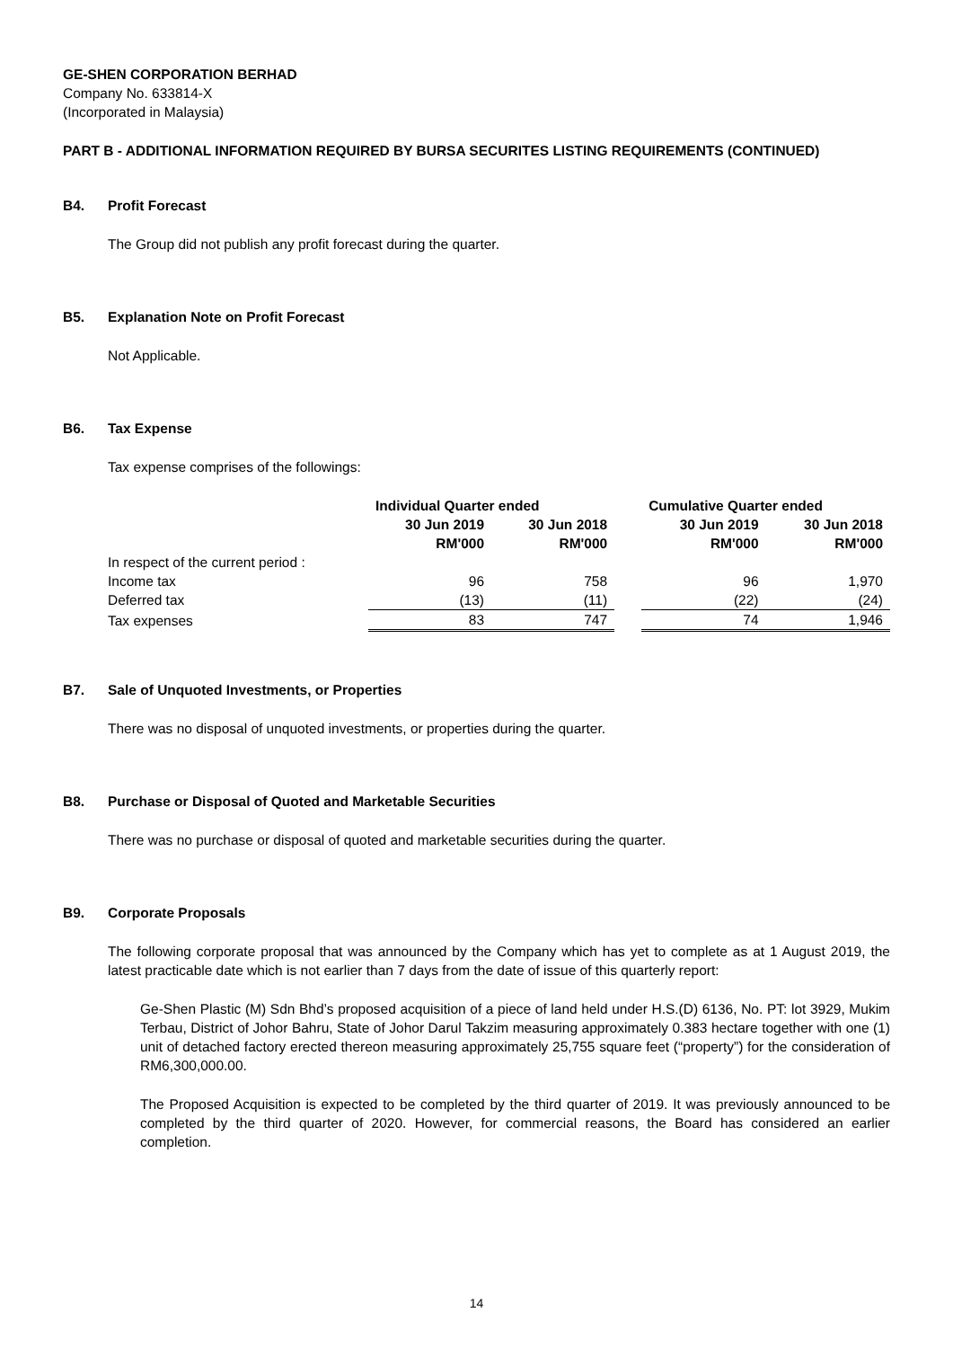GE-SHEN CORPORATION BERHAD
Company No. 633814-X
(Incorporated in Malaysia)
PART B - ADDITIONAL INFORMATION REQUIRED BY BURSA SECURITES LISTING REQUIREMENTS (CONTINUED)
B4. Profit Forecast
The Group did not publish any profit forecast during the quarter.
B5. Explanation Note on Profit Forecast
Not Applicable.
B6. Tax Expense
Tax expense comprises of the followings:
| | Individual Quarter ended | | | Cumulative Quarter ended | |
| --- | --- | --- | --- | --- | --- |
| | 30 Jun 2019 | 30 Jun 2018 | | 30 Jun 2019 | 30 Jun 2018 |
| | RM'000 | RM'000 | | RM'000 | RM'000 |
| In respect of the current period : | | | | | |
| Income tax | 96 | 758 | | 96 | 1,970 |
| Deferred tax | (13) | (11) | | (22) | (24) |
| Tax expenses | 83 | 747 | | 74 | 1,946 |
B7. Sale of Unquoted Investments, or Properties
There was no disposal of unquoted investments, or properties during the quarter.
B8. Purchase or Disposal of Quoted and Marketable Securities
There was no purchase or disposal of quoted and marketable securities during the quarter.
B9. Corporate Proposals
The following corporate proposal that was announced by the Company which has yet to complete as at 1 August 2019, the latest practicable date which is not earlier than 7 days from the date of issue of this quarterly report:
Ge-Shen Plastic (M) Sdn Bhd’s proposed acquisition of a piece of land held under H.S.(D) 6136, No. PT: lot 3929, Mukim Terbau, District of Johor Bahru, State of Johor Darul Takzim measuring approximately 0.383 hectare together with one (1) unit of detached factory erected thereon measuring approximately 25,755 square feet (“property”) for the consideration of RM6,300,000.00.
The Proposed Acquisition is expected to be completed by the third quarter of 2019. It was previously announced to be completed by the third quarter of 2020. However, for commercial reasons, the Board has considered an earlier completion.
14